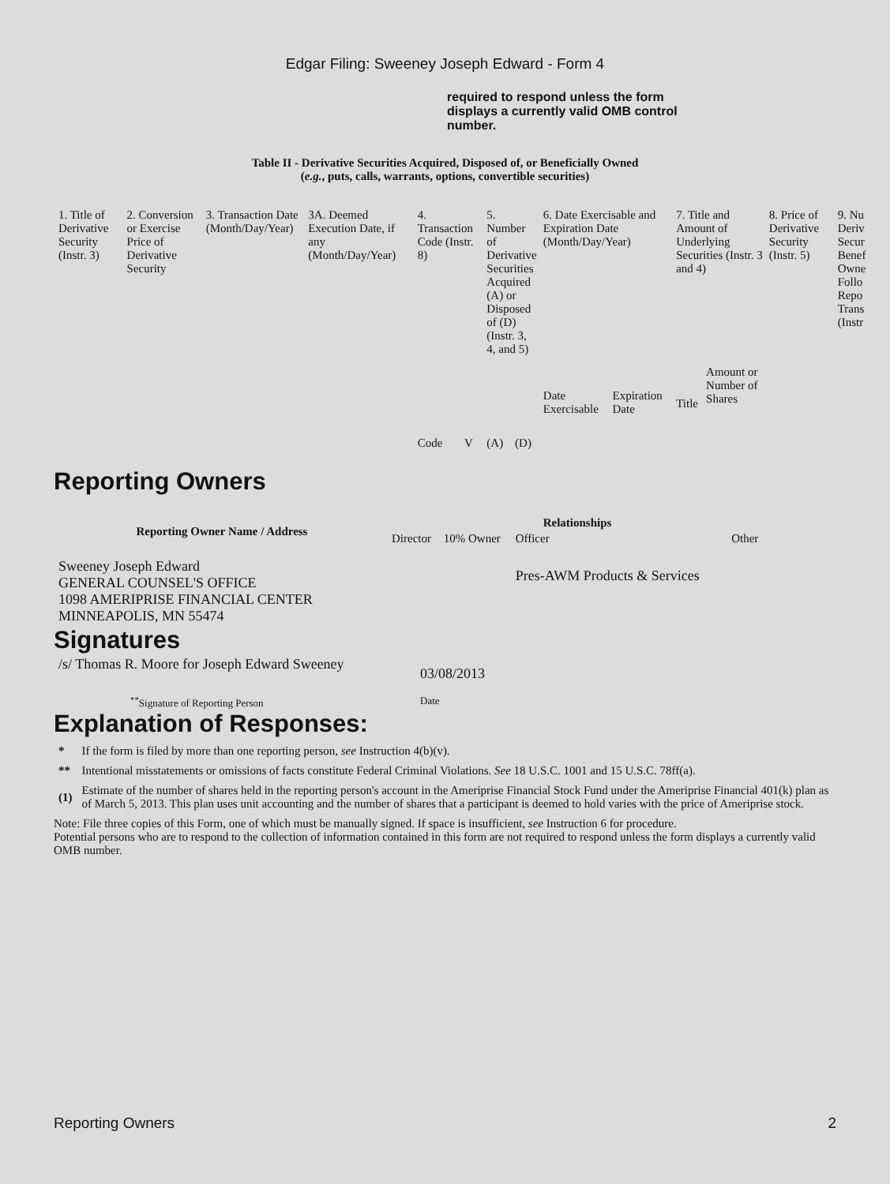Edgar Filing: Sweeney Joseph Edward - Form 4
required to respond unless the form displays a currently valid OMB control number.
Table II - Derivative Securities Acquired, Disposed of, or Beneficially Owned
(e.g., puts, calls, warrants, options, convertible securities)
| 1. Title of Derivative Security (Instr. 3) | 2. Conversion or Exercise Price of Derivative Security | 3. Transaction Date (Month/Day/Year) | 3A. Deemed Execution Date, if any (Month/Day/Year) | 4. Transaction Code (Instr. 8) | | 5. Number of Derivative Securities Acquired (A) or Disposed of (D) (Instr. 3, 4, and 5) | | 6. Date Exercisable and Expiration Date (Month/Day/Year) | | 7. Title and Amount of Underlying Securities (Instr. 3 and 4) | | 8. Price of Derivative Security (Instr. 5) | 9. Nu Deriv Secur Benef Owne Follo Repo Trans (Instr |
| | | | | Code | V | (A) | (D) | Date Exercisable | Expiration Date | Title | Amount or Number of Shares | | |
Reporting Owners
| Reporting Owner Name / Address | Relationships | | | |
| --- | --- | --- | --- | --- |
| | Director | 10% Owner | Officer | Other |
| Sweeney Joseph Edward GENERAL COUNSEL'S OFFICE 1098 AMERIPRISE FINANCIAL CENTER MINNEAPOLIS, MN 55474 | | | Pres-AWM Products & Services | |
Signatures
| /s/ Thomas R. Moore for Joseph Edward Sweeney | 03/08/2013 |
| <sup>**</sup> Signature of Reporting Person | Date |
Explanation of Responses:
| * | If the form is filed by more than one reporting person, see Instruction 4(b)(v). |
| ** | Intentional misstatements or omissions of facts constitute Federal Criminal Violations. See 18 U.S.C. 1001 and 15 U.S.C. 78ff(a). |
| (1) | Estimate of the number of shares held in the reporting person's account in the Ameriprise Financial Stock Fund under the Ameriprise Financial 401(k) plan as of March 5, 2013. This plan uses unit accounting and the number of shares that a participant is deemed to hold varies with the price of Ameriprise stock. |
Note: File three copies of this Form, one of which must be manually signed. If space is insufficient, see Instruction 6 for procedure.
Potential persons who are to respond to the collection of information contained in this form are not required to respond unless the form displays a currently valid OMB number.
Reporting Owners 2